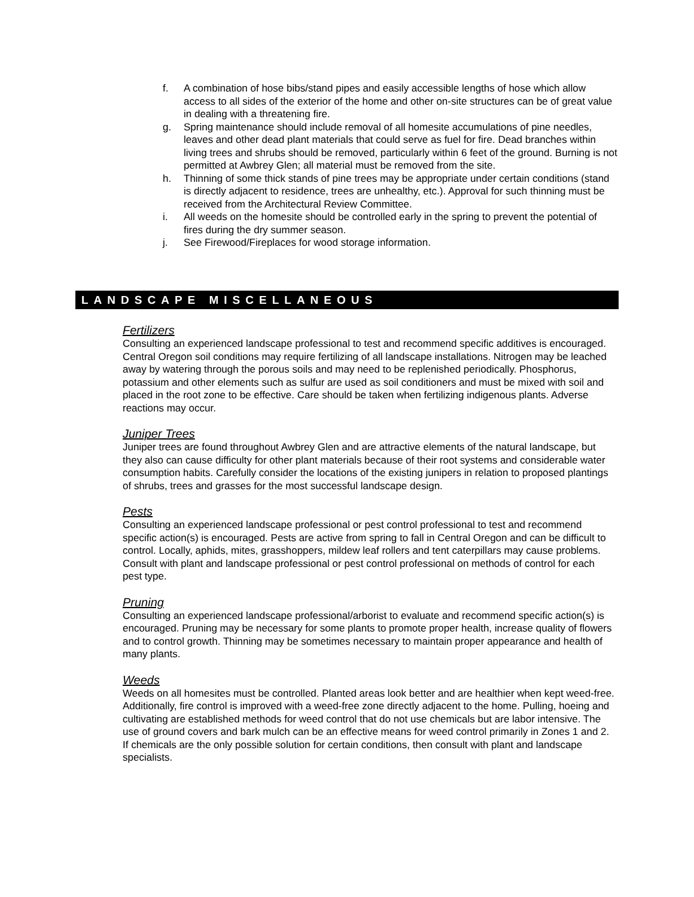f. A combination of hose bibs/stand pipes and easily accessible lengths of hose which allow access to all sides of the exterior of the home and other on-site structures can be of great value in dealing with a threatening fire.
g. Spring maintenance should include removal of all homesite accumulations of pine needles, leaves and other dead plant materials that could serve as fuel for fire. Dead branches within living trees and shrubs should be removed, particularly within 6 feet of the ground. Burning is not permitted at Awbrey Glen; all material must be removed from the site.
h. Thinning of some thick stands of pine trees may be appropriate under certain conditions (stand is directly adjacent to residence, trees are unhealthy, etc.). Approval for such thinning must be received from the Architectural Review Committee.
i. All weeds on the homesite should be controlled early in the spring to prevent the potential of fires during the dry summer season.
j. See Firewood/Fireplaces for wood storage information.
LANDSCAPE MISCELLANEOUS
Fertilizers
Consulting an experienced landscape professional to test and recommend specific additives is encouraged. Central Oregon soil conditions may require fertilizing of all landscape installations. Nitrogen may be leached away by watering through the porous soils and may need to be replenished periodically. Phosphorus, potassium and other elements such as sulfur are used as soil conditioners and must be mixed with soil and placed in the root zone to be effective. Care should be taken when fertilizing indigenous plants. Adverse reactions may occur.
Juniper Trees
Juniper trees are found throughout Awbrey Glen and are attractive elements of the natural landscape, but they also can cause difficulty for other plant materials because of their root systems and considerable water consumption habits. Carefully consider the locations of the existing junipers in relation to proposed plantings of shrubs, trees and grasses for the most successful landscape design.
Pests
Consulting an experienced landscape professional or pest control professional to test and recommend specific action(s) is encouraged. Pests are active from spring to fall in Central Oregon and can be difficult to control. Locally, aphids, mites, grasshoppers, mildew leaf rollers and tent caterpillars may cause problems. Consult with plant and landscape professional or pest control professional on methods of control for each pest type.
Pruning
Consulting an experienced landscape professional/arborist to evaluate and recommend specific action(s) is encouraged. Pruning may be necessary for some plants to promote proper health, increase quality of flowers and to control growth. Thinning may be sometimes necessary to maintain proper appearance and health of many plants.
Weeds
Weeds on all homesites must be controlled. Planted areas look better and are healthier when kept weed-free. Additionally, fire control is improved with a weed-free zone directly adjacent to the home. Pulling, hoeing and cultivating are established methods for weed control that do not use chemicals but are labor intensive. The use of ground covers and bark mulch can be an effective means for weed control primarily in Zones 1 and 2. If chemicals are the only possible solution for certain conditions, then consult with plant and landscape specialists.